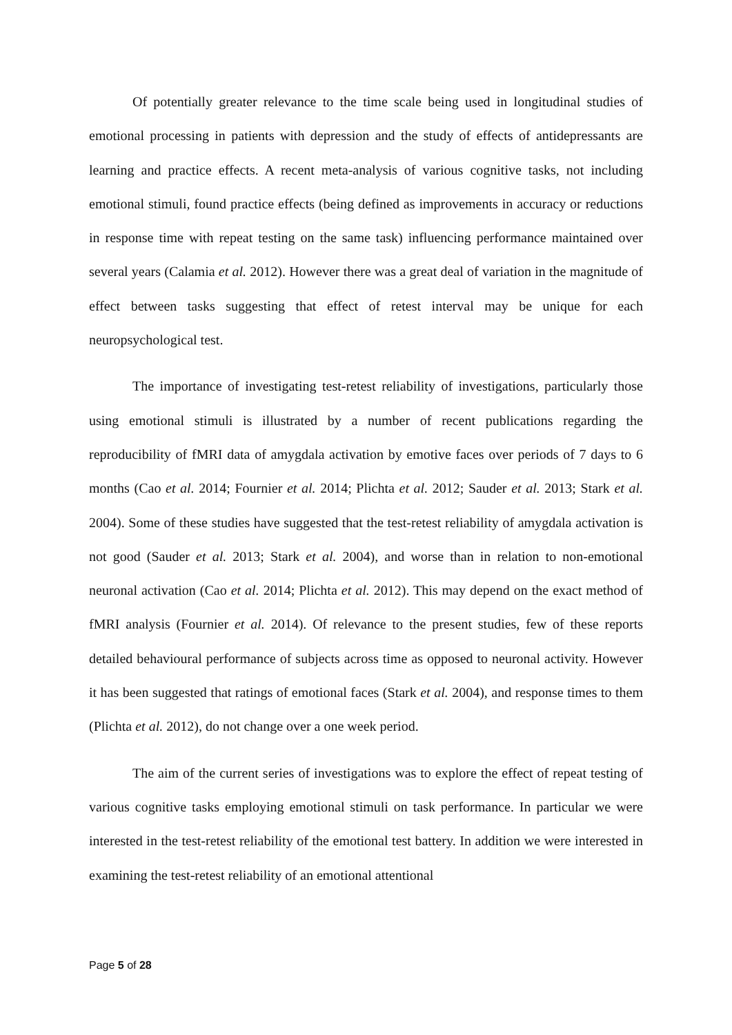Of potentially greater relevance to the time scale being used in longitudinal studies of emotional processing in patients with depression and the study of effects of antidepressants are learning and practice effects. A recent meta-analysis of various cognitive tasks, not including emotional stimuli, found practice effects (being defined as improvements in accuracy or reductions in response time with repeat testing on the same task) influencing performance maintained over several years (Calamia et al. 2012). However there was a great deal of variation in the magnitude of effect between tasks suggesting that effect of retest interval may be unique for each neuropsychological test.
The importance of investigating test-retest reliability of investigations, particularly those using emotional stimuli is illustrated by a number of recent publications regarding the reproducibility of fMRI data of amygdala activation by emotive faces over periods of 7 days to 6 months (Cao et al. 2014; Fournier et al. 2014; Plichta et al. 2012; Sauder et al. 2013; Stark et al. 2004). Some of these studies have suggested that the test-retest reliability of amygdala activation is not good (Sauder et al. 2013; Stark et al. 2004), and worse than in relation to non-emotional neuronal activation (Cao et al. 2014; Plichta et al. 2012). This may depend on the exact method of fMRI analysis (Fournier et al. 2014). Of relevance to the present studies, few of these reports detailed behavioural performance of subjects across time as opposed to neuronal activity. However it has been suggested that ratings of emotional faces (Stark et al. 2004), and response times to them (Plichta et al. 2012), do not change over a one week period.
The aim of the current series of investigations was to explore the effect of repeat testing of various cognitive tasks employing emotional stimuli on task performance. In particular we were interested in the test-retest reliability of the emotional test battery. In addition we were interested in examining the test-retest reliability of an emotional attentional
Page 5 of 28